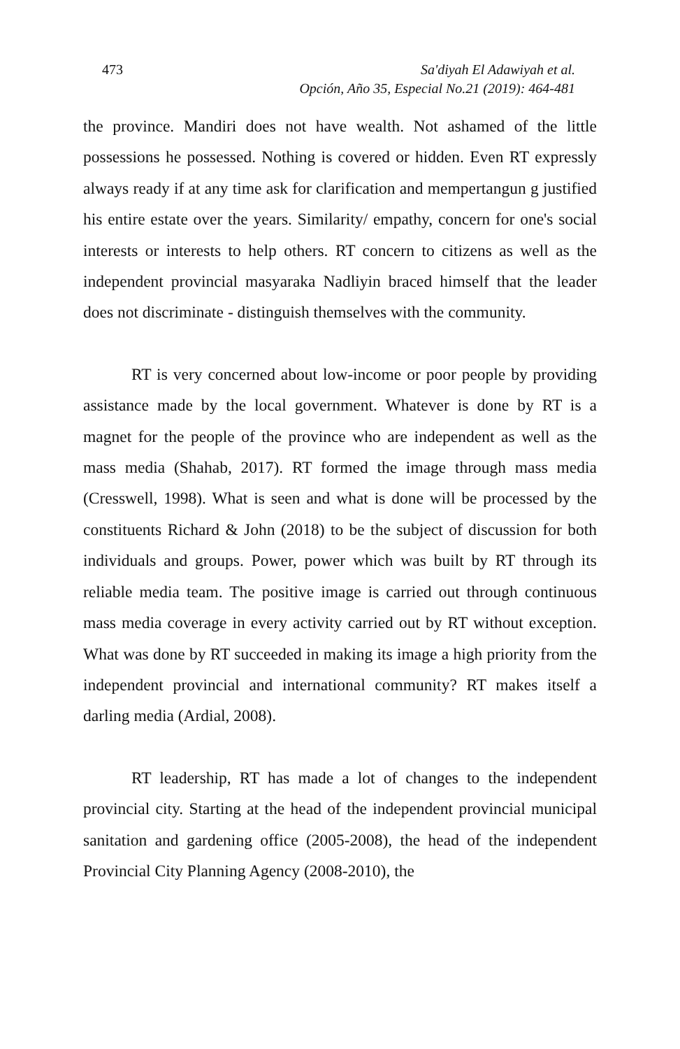473 Sa'diyah El Adawiyah et al.
Opción, Año 35, Especial No.21 (2019): 464-481
the province. Mandiri does not have wealth. Not ashamed of the little possessions he possessed. Nothing is covered or hidden. Even RT expressly always ready if at any time ask for clarification and mempertangun g justified his entire estate over the years. Similarity/ empathy, concern for one's social interests or interests to help others. RT concern to citizens as well as the independent provincial masyaraka Nadliyin braced himself that the leader does not discriminate - distinguish themselves with the community.
RT is very concerned about low-income or poor people by providing assistance made by the local government. Whatever is done by RT is a magnet for the people of the province who are independent as well as the mass media (Shahab, 2017). RT formed the image through mass media (Cresswell, 1998). What is seen and what is done will be processed by the constituents Richard & John (2018) to be the subject of discussion for both individuals and groups. Power, power which was built by RT through its reliable media team. The positive image is carried out through continuous mass media coverage in every activity carried out by RT without exception. What was done by RT succeeded in making its image a high priority from the independent provincial and international community? RT makes itself a darling media (Ardial, 2008).
RT leadership, RT has made a lot of changes to the independent provincial city. Starting at the head of the independent provincial municipal sanitation and gardening office (2005-2008), the head of the independent Provincial City Planning Agency (2008-2010), the